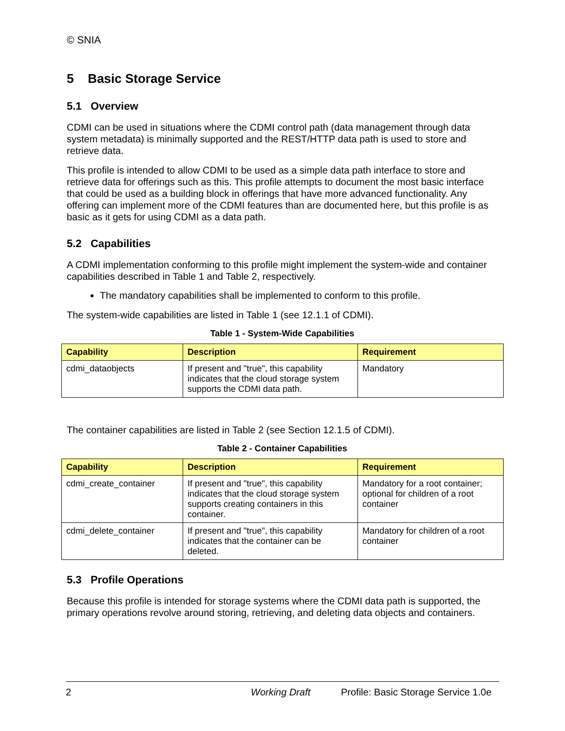© SNIA
5 Basic Storage Service
5.1 Overview
CDMI can be used in situations where the CDMI control path (data management through data system metadata) is minimally supported and the REST/HTTP data path is used to store and retrieve data.
This profile is intended to allow CDMI to be used as a simple data path interface to store and retrieve data for offerings such as this. This profile attempts to document the most basic interface that could be used as a building block in offerings that have more advanced functionality. Any offering can implement more of the CDMI features than are documented here, but this profile is as basic as it gets for using CDMI as a data path.
5.2 Capabilities
A CDMI implementation conforming to this profile might implement the system-wide and container capabilities described in Table 1 and Table 2, respectively.
The mandatory capabilities shall be implemented to conform to this profile.
The system-wide capabilities are listed in Table 1 (see 12.1.1 of CDMI).
Table 1 - System-Wide Capabilities
| Capability | Description | Requirement |
| --- | --- | --- |
| cdmi_dataobjects | If present and "true", this capability indicates that the cloud storage system supports the CDMI data path. | Mandatory |
The container capabilities are listed in Table 2 (see Section 12.1.5 of CDMI).
Table 2 - Container Capabilities
| Capability | Description | Requirement |
| --- | --- | --- |
| cdmi_create_container | If present and "true", this capability indicates that the cloud storage system supports creating containers in this container. | Mandatory for a root container; optional for children of a root container |
| cdmi_delete_container | If present and "true", this capability indicates that the container can be deleted. | Mandatory for children of a root container |
5.3 Profile Operations
Because this profile is intended for storage systems where the CDMI data path is supported, the primary operations revolve around storing, retrieving, and deleting data objects and containers.
2 Working Draft Profile: Basic Storage Service 1.0e